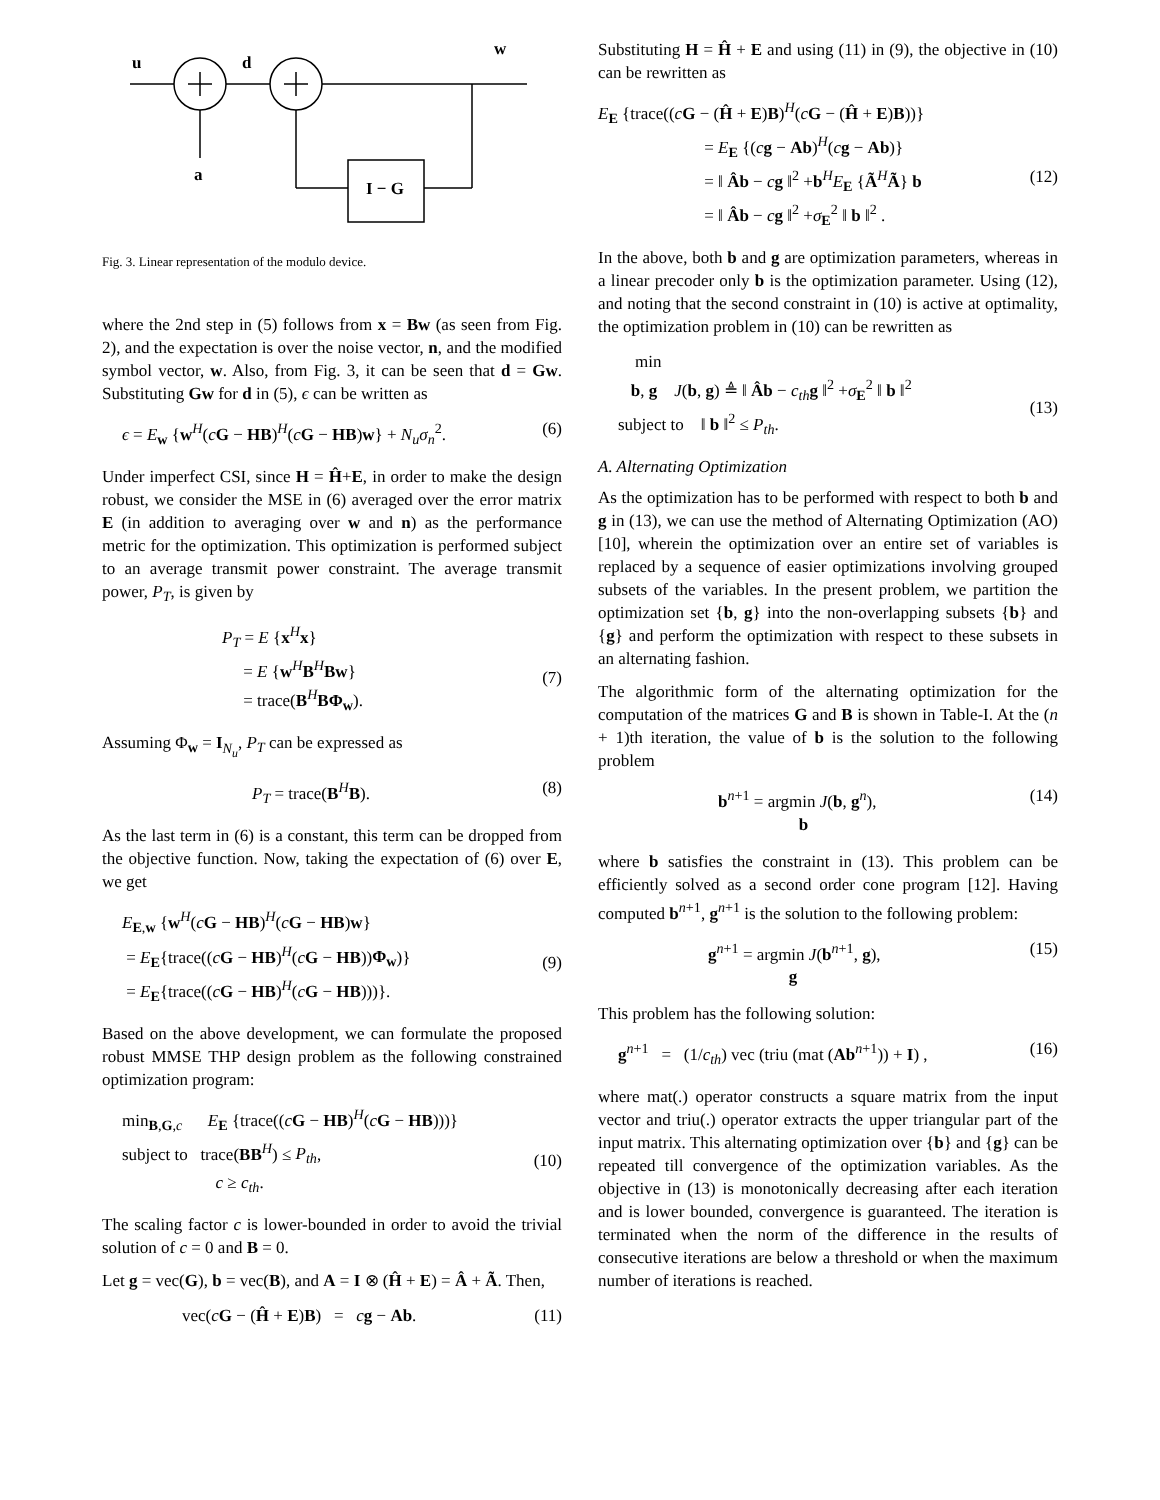u
d
w
a
I − G
Fig. 3. Linear representation of the modulo device.
where the 2nd step in (5) follows from x = Bw (as seen from Fig. 2), and the expectation is over the noise vector, n, and the modified symbol vector, w. Also, from Fig. 3, it can be seen that d = Gw. Substituting Gw for d in (5), ϵ can be written as
ϵ = E<sub>w</sub> {w<sup>H</sup>(cG − HB)<sup>H</sup>(cG − HB)w} + N<sub>u</sub>σ<sub>n</sub><sup>2</sup>. (6)
Under imperfect CSI, since H = Ĥ+E, in order to make the design robust, we consider the MSE in (6) averaged over the error matrix E (in addition to averaging over w and n) as the performance metric for the optimization. This optimization is performed subject to an average transmit power constraint. The average transmit power, P<sub>T</sub>, is given by
P<sub>T</sub> = E {x<sup>H</sup>x}
= E {w<sup>H</sup>B<sup>H</sup>Bw}
= trace(B<sup>H</sup>BΦ<sub>w</sub>).
(7)
Assuming Φ<sub>w</sub> = I<sub>N<sub>u</sub></sub>, P<sub>T</sub> can be expressed as
P<sub>T</sub> = trace(B<sup>H</sup>B). (8)
As the last term in (6) is a constant, this term can be dropped from the objective function. Now, taking the expectation of (6) over E, we get
E<sub>E,w</sub> {w<sup>H</sup>(cG − HB)<sup>H</sup>(cG − HB)w}
= E<sub>E</sub>{trace((cG − HB)<sup>H</sup>(cG − HB))Φ<sub>w</sub>)}
= E<sub>E</sub>{trace((cG − HB)<sup>H</sup>(cG − HB)))}.
(9)
Based on the above development, we can formulate the proposed robust MMSE THP design problem as the following constrained optimization program:
min<sub>B,G,c</sub> E<sub>E</sub> {trace((cG − HB)<sup>H</sup>(cG − HB)))}
subject to trace(BB<sup>H</sup>) ≤ P<sub>th</sub>,
c ≥ c<sub>th</sub>.
(10)
The scaling factor c is lower-bounded in order to avoid the trivial solution of c = 0 and B = 0.
Let g = vec(G), b = vec(B), and A = I ⊗ (Ĥ + E) = Â + Ã. Then,
vec(cG − (Ĥ + E)B) = cg − Ab. (11)
Substituting H = Ĥ + E and using (11) in (9), the objective in (10) can be rewritten as
E<sub>E</sub> {trace((cG − (Ĥ + E)B)<sup>H</sup>(cG − (Ĥ + E)B))}
= E<sub>E</sub> {(cg − Ab)<sup>H</sup>(cg − Ab)}
= ‖ Âb − cg ‖<sup>2</sup> +b<sup>H</sup>E<sub>E</sub> {Ã<sup>H</sup>Ã} b
= ‖ Âb − cg ‖<sup>2</sup> +σ<sub>E</sub><sup>2</sup> ‖ b ‖<sup>2</sup> .
(12)
In the above, both b and g are optimization parameters, whereas in a linear precoder only b is the optimization parameter. Using (12), and noting that the second constraint in (10) is active at optimality, the optimization problem in (10) can be rewritten as
min
b, g J(b, g) ≜ ‖ Âb − c<sub>th</sub> g ‖<sup>2</sup> +σ<sub>E</sub><sup>2</sup> ‖ b ‖<sup>2</sup>
subject to ‖ b ‖<sup>2</sup> ≤ P<sub>th</sub>.
(13)
A. Alternating Optimization
As the optimization has to be performed with respect to both b and g in (13), we can use the method of Alternating Optimization (AO) [10], wherein the optimization over an entire set of variables is replaced by a sequence of easier optimizations involving grouped subsets of the variables. In the present problem, we partition the optimization set {b, g} into the non-overlapping subsets {b} and {g} and perform the optimization with respect to these subsets in an alternating fashion.
The algorithmic form of the alternating optimization for the computation of the matrices G and B is shown in Table-I. At the (n + 1)th iteration, the value of b is the solution to the following problem
b<sup>n+1</sup> = argmin J(b, g<sup>n</sup>),
b (14)
where b satisfies the constraint in (13). This problem can be efficiently solved as a second order cone program [12]. Having computed b<sup>n+1</sup>, g<sup>n+1</sup> is the solution to the following problem:
g<sup>n+1</sup> = argmin J(b<sup>n+1</sup>, g),
g (15)
This problem has the following solution:
g<sup>n+1</sup> = (1/c<sub>th</sub>) vec (triu (mat (Ab<sup>n+1</sup>)) + I) , (16)
where mat(.) operator constructs a square matrix from the input vector and triu(.) operator extracts the upper triangular part of the input matrix. This alternating optimization over {b} and {g} can be repeated till convergence of the optimization variables. As the objective in (13) is monotonically decreasing after each iteration and is lower bounded, convergence is guaranteed. The iteration is terminated when the norm of the difference in the results of consecutive iterations are below a threshold or when the maximum number of iterations is reached.